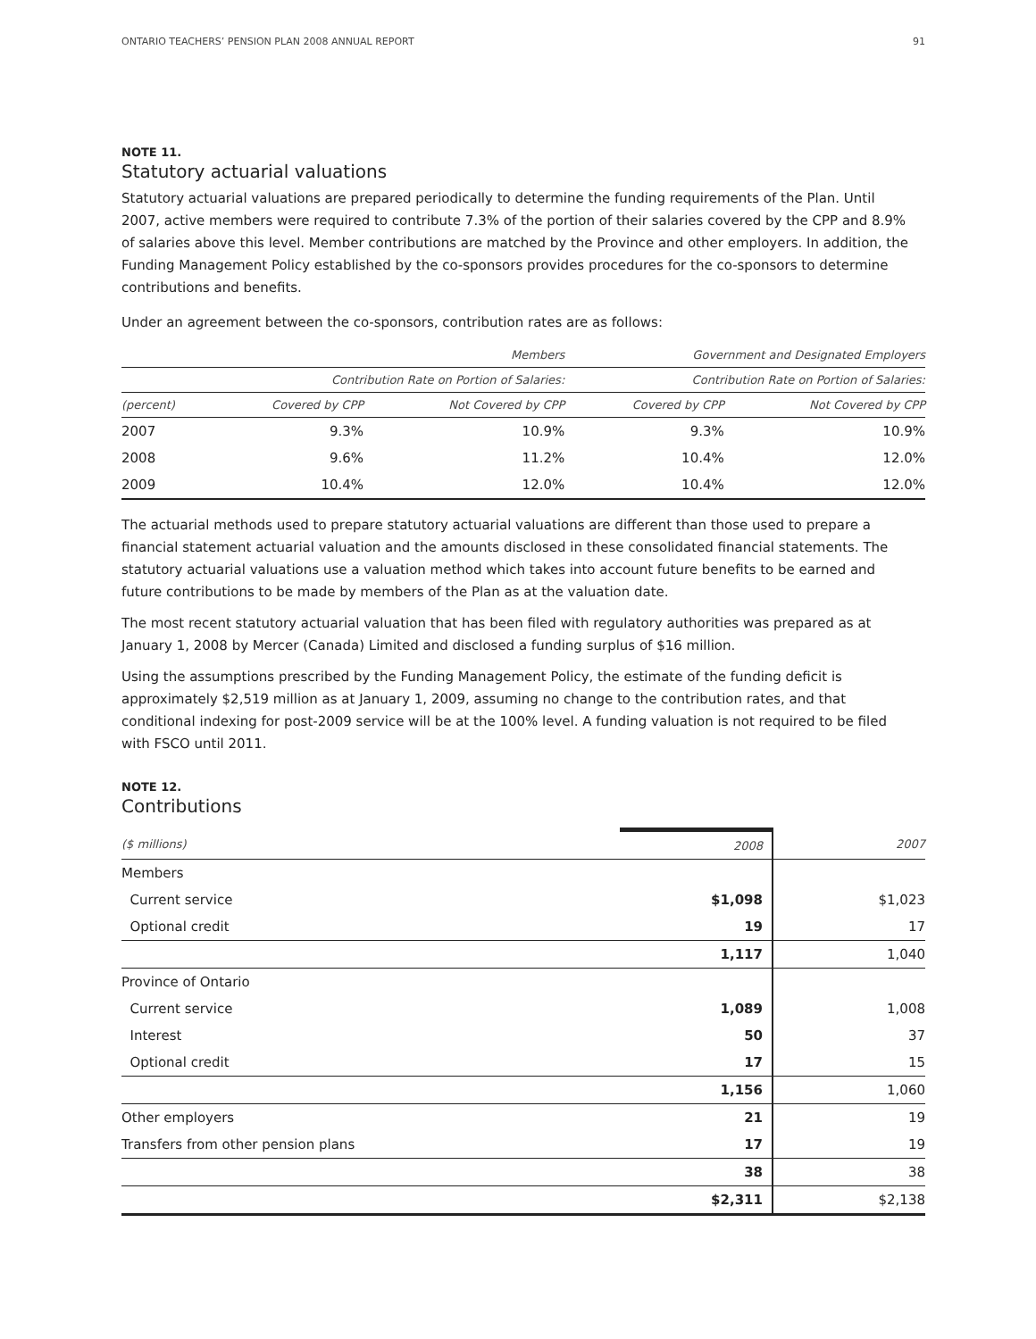ONTARIO TEACHERS’ PENSION PLAN 2008 ANNUAL REPORT 91
NOTE 11.
Statutory actuarial valuations
Statutory actuarial valuations are prepared periodically to determine the funding requirements of the Plan. Until 2007, active members were required to contribute 7.3% of the portion of their salaries covered by the CPP and 8.9% of salaries above this level. Member contributions are matched by the Province and other employers. In addition, the Funding Management Policy established by the co-sponsors provides procedures for the co-sponsors to determine contributions and benefits.
Under an agreement between the co-sponsors, contribution rates are as follows:
| | Members | | Government and Designated Employers | |
| --- | --- | --- | --- | --- |
| | Contribution Rate on Portion of Salaries: | | Contribution Rate on Portion of Salaries: | |
| (percent) | Covered by CPP | Not Covered by CPP | Covered by CPP | Not Covered by CPP |
| 2007 | 9.3% | 10.9% | 9.3% | 10.9% |
| 2008 | 9.6% | 11.2% | 10.4% | 12.0% |
| 2009 | 10.4% | 12.0% | 10.4% | 12.0% |
The actuarial methods used to prepare statutory actuarial valuations are different than those used to prepare a financial statement actuarial valuation and the amounts disclosed in these consolidated financial statements. The statutory actuarial valuations use a valuation method which takes into account future benefits to be earned and future contributions to be made by members of the Plan as at the valuation date.
The most recent statutory actuarial valuation that has been filed with regulatory authorities was prepared as at January 1, 2008 by Mercer (Canada) Limited and disclosed a funding surplus of $16 million.
Using the assumptions prescribed by the Funding Management Policy, the estimate of the funding deficit is approximately $2,519 million as at January 1, 2009, assuming no change to the contribution rates, and that conditional indexing for post-2009 service will be at the 100% level. A funding valuation is not required to be filed with FSCO until 2011.
NOTE 12.
Contributions
| ($ millions) | 2008 | 2007 |
| Members | | |
| Current service | $1,098 | $1,023 |
| Optional credit | 19 | 17 |
| | 1,117 | 1,040 |
| Province of Ontario | | |
| Current service | 1,089 | 1,008 |
| Interest | 50 | 37 |
| Optional credit | 17 | 15 |
| | 1,156 | 1,060 |
| Other employers | 21 | 19 |
| Transfers from other pension plans | 17 | 19 |
| | 38 | 38 |
| | $2,311 | $2,138 |